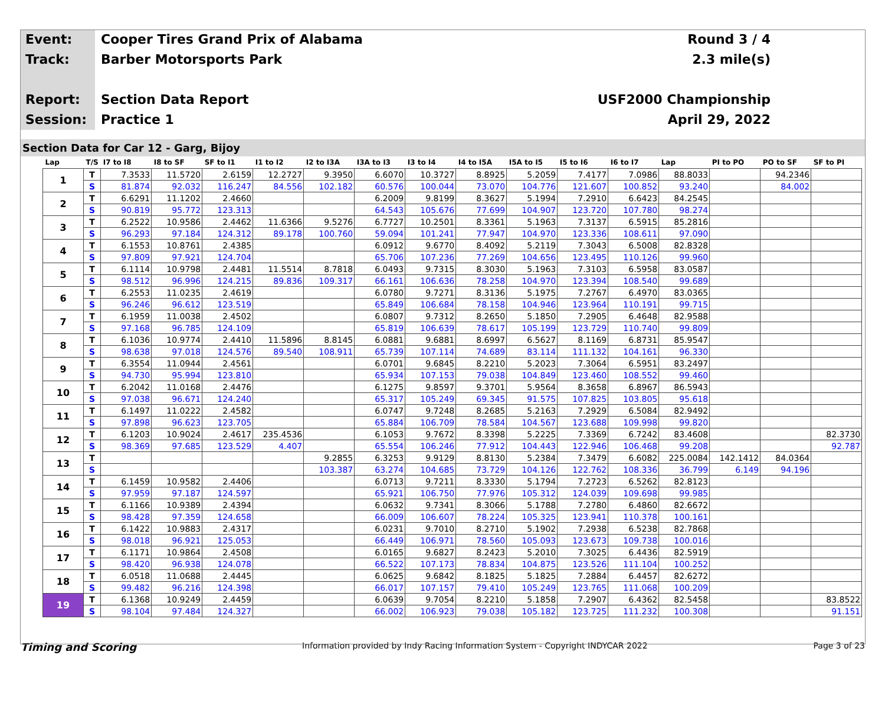Event:
Track:
Report:
Session:
Cooper Tires Grand Prix of Alabama
Barber Motorsports Park
Section Data Report
Practice 1
Round 3 / 4
2.3 mile(s)
USF2000 Championship
April 29, 2022
Section Data for Car 12 - Garg, Bijoy
| Lap | T/S | I7 to I8 | I8 to SF | SF to I1 | I1 to I2 | I2 to I3A | I3A to I3 | I3 to I4 | I4 to I5A | I5A to I5 | I5 to I6 | I6 to I7 | Lap | PI to PO | PO to SF | SF to PI |
| --- | --- | --- | --- | --- | --- | --- | --- | --- | --- | --- | --- | --- | --- | --- | --- | --- |
| 1 | T | 7.3533 | 11.5720 | 2.6159 | 12.2727 | 9.3950 | 6.6070 | 10.3727 | 8.8925 | 5.2059 | 7.4177 | 7.0986 | 88.8033 | | 94.2346 | |
| | S | 81.874 | 92.032 | 116.247 | 84.556 | 102.182 | 60.576 | 100.044 | 73.070 | 104.776 | 121.607 | 100.852 | 93.240 | | 84.002 | |
| 2 | T | 6.6291 | 11.1202 | 2.4660 | | | 6.2009 | 9.8199 | 8.3627 | 5.1994 | 7.2910 | 6.6423 | 84.2545 | | | |
| | S | 90.819 | 95.772 | 123.313 | | | 64.543 | 105.676 | 77.699 | 104.907 | 123.720 | 107.780 | 98.274 | | | |
| 3 | T | 6.2522 | 10.9586 | 2.4462 | 11.6366 | 9.5276 | 6.7727 | 10.2501 | 8.3361 | 5.1963 | 7.3137 | 6.5915 | 85.2816 | | | |
| | S | 96.293 | 97.184 | 124.312 | 89.178 | 100.760 | 59.094 | 101.241 | 77.947 | 104.970 | 123.336 | 108.611 | 97.090 | | | |
| 4 | T | 6.1553 | 10.8761 | 2.4385 | | | 6.0912 | 9.6770 | 8.4092 | 5.2119 | 7.3043 | 6.5008 | 82.8328 | | | |
| | S | 97.809 | 97.921 | 124.704 | | | 65.706 | 107.236 | 77.269 | 104.656 | 123.495 | 110.126 | 99.960 | | | |
| 5 | T | 6.1114 | 10.9798 | 2.4481 | 11.5514 | 8.7818 | 6.0493 | 9.7315 | 8.3030 | 5.1963 | 7.3103 | 6.5958 | 83.0587 | | | |
| | S | 98.512 | 96.996 | 124.215 | 89.836 | 109.317 | 66.161 | 106.636 | 78.258 | 104.970 | 123.394 | 108.540 | 99.689 | | | |
| 6 | T | 6.2553 | 11.0235 | 2.4619 | | | 6.0780 | 9.7271 | 8.3136 | 5.1975 | 7.2767 | 6.4970 | 83.0365 | | | |
| | S | 96.246 | 96.612 | 123.519 | | | 65.849 | 106.684 | 78.158 | 104.946 | 123.964 | 110.191 | 99.715 | | | |
| 7 | T | 6.1959 | 11.0038 | 2.4502 | | | 6.0807 | 9.7312 | 8.2650 | 5.1850 | 7.2905 | 6.4648 | 82.9588 | | | |
| | S | 97.168 | 96.785 | 124.109 | | | 65.819 | 106.639 | 78.617 | 105.199 | 123.729 | 110.740 | 99.809 | | | |
| 8 | T | 6.1036 | 10.9774 | 2.4410 | 11.5896 | 8.8145 | 6.0881 | 9.6881 | 8.6997 | 6.5627 | 8.1169 | 6.8731 | 85.9547 | | | |
| | S | 98.638 | 97.018 | 124.576 | 89.540 | 108.911 | 65.739 | 107.114 | 74.689 | 83.114 | 111.132 | 104.161 | 96.330 | | | |
| 9 | T | 6.3554 | 11.0944 | 2.4561 | | | 6.0701 | 9.6845 | 8.2210 | 5.2023 | 7.3064 | 6.5951 | 83.2497 | | | |
| | S | 94.730 | 95.994 | 123.810 | | | 65.934 | 107.153 | 79.038 | 104.849 | 123.460 | 108.552 | 99.460 | | | |
| 10 | T | 6.2042 | 11.0168 | 2.4476 | | | 6.1275 | 9.8597 | 9.3701 | 5.9564 | 8.3658 | 6.8967 | 86.5943 | | | |
| | S | 97.038 | 96.671 | 124.240 | | | 65.317 | 105.249 | 69.345 | 91.575 | 107.825 | 103.805 | 95.618 | | | |
| 11 | T | 6.1497 | 11.0222 | 2.4582 | | | 6.0747 | 9.7248 | 8.2685 | 5.2163 | 7.2929 | 6.5084 | 82.9492 | | | |
| | S | 97.898 | 96.623 | 123.705 | | | 65.884 | 106.709 | 78.584 | 104.567 | 123.688 | 109.998 | 99.820 | | | |
| 12 | T | 6.1203 | 10.9024 | 2.4617 | 235.4536 | | 6.1053 | 9.7672 | 8.3398 | 5.2225 | 7.3369 | 6.7242 | 83.4608 | | | 82.3730 |
| | S | 98.369 | 97.685 | 123.529 | 4.407 | | 65.554 | 106.246 | 77.912 | 104.443 | 122.946 | 106.468 | 99.208 | | | 92.787 |
| 13 | T | | | | | 9.2855 | 6.3253 | 9.9129 | 8.8130 | 5.2384 | 7.3479 | 6.6082 | 225.0084 | 142.1412 | 84.0364 | |
| | S | | | | | 103.387 | 63.274 | 104.685 | 73.729 | 104.126 | 122.762 | 108.336 | 36.799 | 6.149 | 94.196 | |
| 14 | T | 6.1459 | 10.9582 | 2.4406 | | | 6.0713 | 9.7211 | 8.3330 | 5.1794 | 7.2723 | 6.5262 | 82.8123 | | | |
| | S | 97.959 | 97.187 | 124.597 | | | 65.921 | 106.750 | 77.976 | 105.312 | 124.039 | 109.698 | 99.985 | | | |
| 15 | T | 6.1166 | 10.9389 | 2.4394 | | | 6.0632 | 9.7341 | 8.3066 | 5.1788 | 7.2780 | 6.4860 | 82.6672 | | | |
| | S | 98.428 | 97.359 | 124.658 | | | 66.009 | 106.607 | 78.224 | 105.325 | 123.941 | 110.378 | 100.161 | | | |
| 16 | T | 6.1422 | 10.9883 | 2.4317 | | | 6.0231 | 9.7010 | 8.2710 | 5.1902 | 7.2938 | 6.5238 | 82.7868 | | | |
| | S | 98.018 | 96.921 | 125.053 | | | 66.449 | 106.971 | 78.560 | 105.093 | 123.673 | 109.738 | 100.016 | | | |
| 17 | T | 6.1171 | 10.9864 | 2.4508 | | | 6.0165 | 9.6827 | 8.2423 | 5.2010 | 7.3025 | 6.4436 | 82.5919 | | | |
| | S | 98.420 | 96.938 | 124.078 | | | 66.522 | 107.173 | 78.834 | 104.875 | 123.526 | 111.104 | 100.252 | | | |
| 18 | T | 6.0518 | 11.0688 | 2.4445 | | | 6.0625 | 9.6842 | 8.1825 | 5.1825 | 7.2884 | 6.4457 | 82.6272 | | | |
| | S | 99.482 | 96.216 | 124.398 | | | 66.017 | 107.157 | 79.410 | 105.249 | 123.765 | 111.068 | 100.209 | | | |
| 19 | T | 6.1368 | 10.9249 | 2.4459 | | | 6.0639 | 9.7054 | 8.2210 | 5.1858 | 7.2907 | 6.4362 | 82.5458 | | | 83.8522 |
| | S | 98.104 | 97.484 | 124.327 | | | 66.002 | 106.923 | 79.038 | 105.182 | 123.725 | 111.232 | 100.308 | | | 91.151 |
Timing and Scoring Information provided by Indy Racing Information System - Copyright INDYCAR 2022 Page 3 of 23